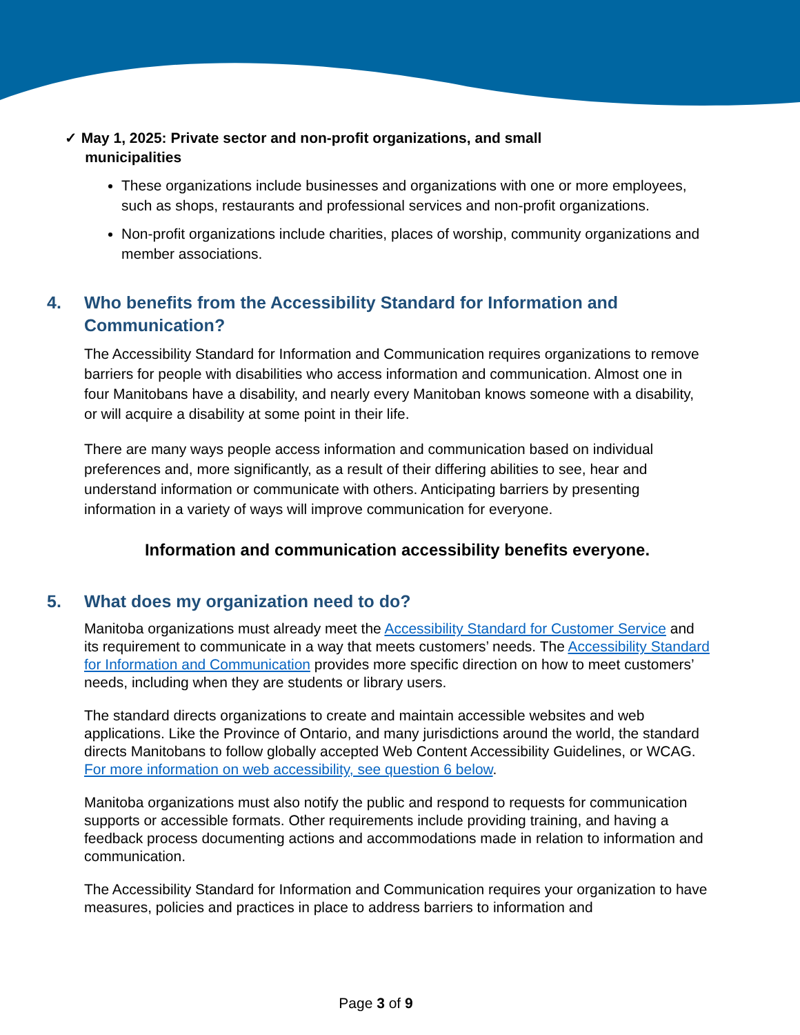✓ May 1, 2025: Private sector and non-profit organizations, and small
municipalities
These organizations include businesses and organizations with one or more employees, such as shops, restaurants and professional services and non-profit organizations.
Non-profit organizations include charities, places of worship, community organizations and member associations.
4. Who benefits from the Accessibility Standard for Information and Communication?
The Accessibility Standard for Information and Communication requires organizations to remove barriers for people with disabilities who access information and communication. Almost one in four Manitobans have a disability, and nearly every Manitoban knows someone with a disability, or will acquire a disability at some point in their life.
There are many ways people access information and communication based on individual preferences and, more significantly, as a result of their differing abilities to see, hear and understand information or communicate with others. Anticipating barriers by presenting information in a variety of ways will improve communication for everyone.
Information and communication accessibility benefits everyone.
5. What does my organization need to do?
Manitoba organizations must already meet the Accessibility Standard for Customer Service and its requirement to communicate in a way that meets customers’ needs. The Accessibility Standard for Information and Communication provides more specific direction on how to meet customers’ needs, including when they are students or library users.
The standard directs organizations to create and maintain accessible websites and web applications. Like the Province of Ontario, and many jurisdictions around the world, the standard directs Manitobans to follow globally accepted Web Content Accessibility Guidelines, or WCAG. For more information on web accessibility, see question 6 below.
Manitoba organizations must also notify the public and respond to requests for communication supports or accessible formats. Other requirements include providing training, and having a feedback process documenting actions and accommodations made in relation to information and communication.
The Accessibility Standard for Information and Communication requires your organization to have measures, policies and practices in place to address barriers to information and
Page 3 of 9